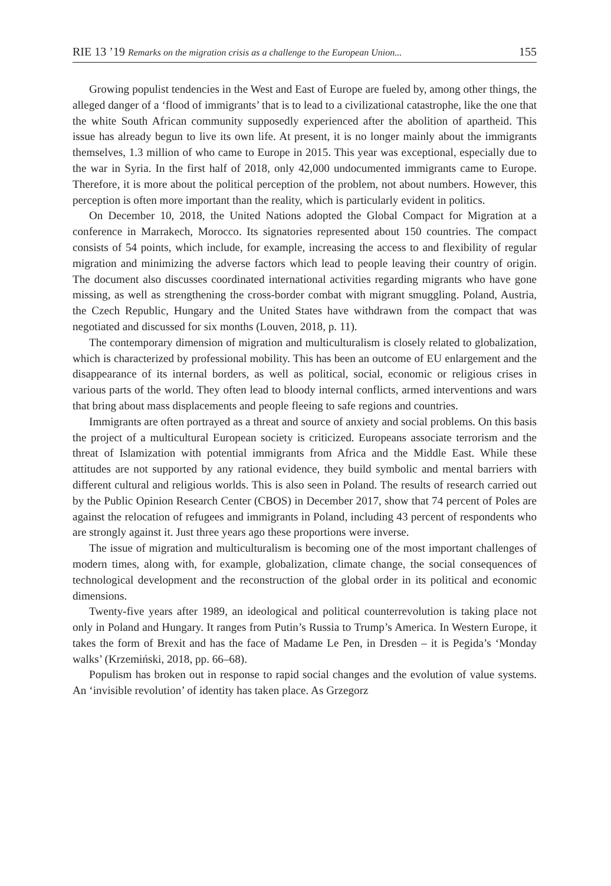RIE 13 ’19 Remarks on the migration crisis as a challenge to the European Union... 155
Growing populist tendencies in the West and East of Europe are fueled by, among other things, the alleged danger of a ‘flood of immigrants’ that is to lead to a civilizational catastrophe, like the one that the white South African community supposedly experienced after the abolition of apartheid. This issue has already begun to live its own life. At present, it is no longer mainly about the immigrants themselves, 1.3 million of who came to Europe in 2015. This year was exceptional, especially due to the war in Syria. In the first half of 2018, only 42,000 undocumented immigrants came to Europe. Therefore, it is more about the political perception of the problem, not about numbers. However, this perception is often more important than the reality, which is particularly evident in politics.
On December 10, 2018, the United Nations adopted the Global Compact for Migration at a conference in Marrakech, Morocco. Its signatories represented about 150 countries. The compact consists of 54 points, which include, for example, increasing the access to and flexibility of regular migration and minimizing the adverse factors which lead to people leaving their country of origin. The document also discusses coordinated international activities regarding migrants who have gone missing, as well as strengthening the cross-border combat with migrant smuggling. Poland, Austria, the Czech Republic, Hungary and the United States have withdrawn from the compact that was negotiated and discussed for six months (Louven, 2018, p. 11).
The contemporary dimension of migration and multiculturalism is closely related to globalization, which is characterized by professional mobility. This has been an outcome of EU enlargement and the disappearance of its internal borders, as well as political, social, economic or religious crises in various parts of the world. They often lead to bloody internal conflicts, armed interventions and wars that bring about mass displacements and people fleeing to safe regions and countries.
Immigrants are often portrayed as a threat and source of anxiety and social problems. On this basis the project of a multicultural European society is criticized. Europeans associate terrorism and the threat of Islamization with potential immigrants from Africa and the Middle East. While these attitudes are not supported by any rational evidence, they build symbolic and mental barriers with different cultural and religious worlds. This is also seen in Poland. The results of research carried out by the Public Opinion Research Center (CBOS) in December 2017, show that 74 percent of Poles are against the relocation of refugees and immigrants in Poland, including 43 percent of respondents who are strongly against it. Just three years ago these proportions were inverse.
The issue of migration and multiculturalism is becoming one of the most important challenges of modern times, along with, for example, globalization, climate change, the social consequences of technological development and the reconstruction of the global order in its political and economic dimensions.
Twenty-five years after 1989, an ideological and political counterrevolution is taking place not only in Poland and Hungary. It ranges from Putin’s Russia to Trump’s America. In Western Europe, it takes the form of Brexit and has the face of Madame Le Pen, in Dresden – it is Pegida’s ‘Monday walks’ (Krzemiński, 2018, pp. 66–68).
Populism has broken out in response to rapid social changes and the evolution of value systems. An ‘invisible revolution’ of identity has taken place. As Grzegorz